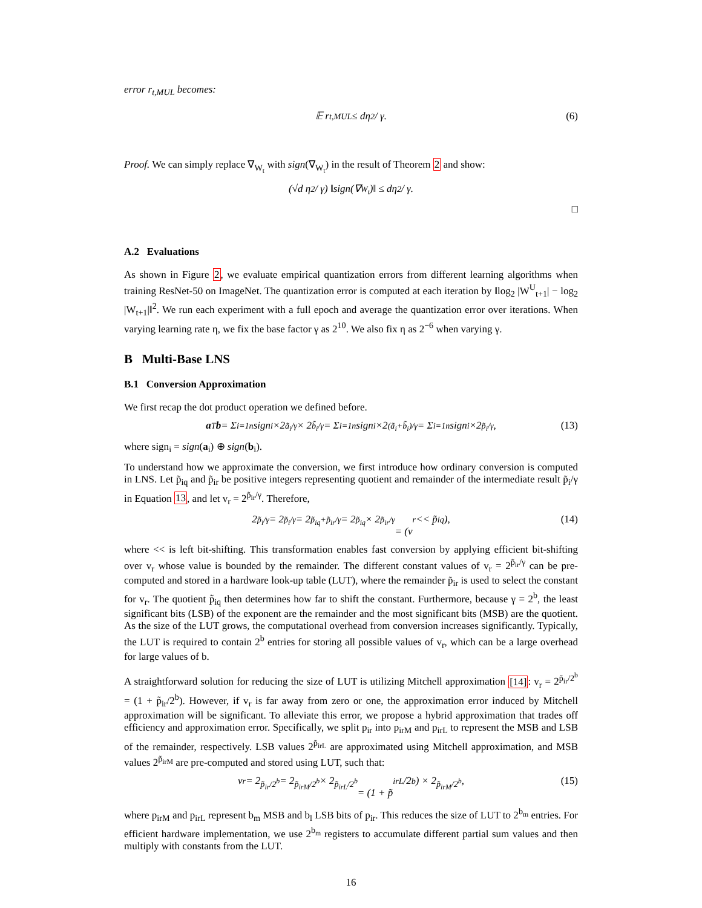error r<sub>t,MUL</sub> becomes:
𝔼 r<sub>t,MUL</sub> ≤ dη<sub>2</sub> / γ. (6)
Proof. We can simply replace ∇<sub>W<sub>t</sub></sub> with sign(∇<sub>W<sub>t</sub></sub>) in the result of Theorem 2 and show:
(√d η<sub>2</sub> / γ) ‖sign(∇<sub>W<sub>t</sub></sub>)‖ ≤ dη<sub>2</sub> / γ.
□
A.2 Evaluations
As shown in Figure 2, we evaluate empirical quantization errors from different learning algorithms when training ResNet-50 on ImageNet. The quantization error is computed at each iteration by ‖log<sub>2</sub> |W<sup>U</sup><sub>t+1</sub>| − log<sub>2</sub> |W<sub>t+1</sub>|‖<sup>2</sup>. We run each experiment with a full epoch and average the quantization error over iterations. When varying learning rate η, we fix the base factor γ as 2<sup>10</sup>. We also fix η as 2<sup>−6</sup> when varying γ.
B Multi-Base LNS
B.1 Conversion Approximation
We first recap the dot product operation we defined before.
a<sup>T</sup> b = Σ<sub>i=1</sub><sup>n</sup> sign<sub>i</sub> ×2<sup>ã<sub>i</sub>/γ</sup> × 2<sup>b̃<sub>i</sub>/γ</sup> = Σ<sub>i=1</sub><sup>n</sup> sign<sub>i</sub> ×2<sup>(ã<sub>i</sub>+b̃<sub>i</sub>)/γ</sup> = Σ<sub>i=1</sub><sup>n</sup> sign<sub>i</sub> ×2<sup>p̃<sub>i</sub>/γ</sup>, (13)
where sign<sub>i</sub> = sign(a<sub>i</sub>) ⊕ sign(b<sub>i</sub>).
To understand how we approximate the conversion, we first introduce how ordinary conversion is computed in LNS. Let p̃<sub>iq</sub> and p̃<sub>ir</sub> be positive integers representing quotient and remainder of the intermediate result p̃<sub>i</sub>/γ in Equation 13, and let v<sub>r</sub> = 2<sup>p̃<sub>ir</sub>/γ</sup>. Therefore,
2<sup>p̃<sub>i</sub>/γ</sup> = 2<sup>p̃<sub>i</sub>/γ</sup> = 2<sup>p̃<sub>iq</sub>+p̃<sub>ir</sub>/γ</sup> = 2<sup>p̃<sub>iq</sub></sup> × 2<sup>p̃<sub>ir</sub>/γ</sup>
= (v<sub>r</sub> << p̃<sub>iq</sub>), (14)
where << is left bit-shifting. This transformation enables fast conversion by applying efficient bit-shifting over v<sub>r</sub> whose value is bounded by the remainder. The different constant values of v<sub>r</sub> = 2<sup>p̃<sub>ir</sub>/γ</sup> can be pre-computed and stored in a hardware look-up table (LUT), where the remainder p̃<sub>ir</sub> is used to select the constant for v<sub>r</sub>. The quotient p̃<sub>iq</sub> then determines how far to shift the constant. Furthermore, because γ = 2<sup>b</sup>, the least significant bits (LSB) of the exponent are the remainder and the most significant bits (MSB) are the quotient. As the size of the LUT grows, the computational overhead from conversion increases significantly. Typically, the LUT is required to contain 2<sup>b</sup> entries for storing all possible values of v<sub>r</sub>, which can be a large overhead for large values of b.
A straightforward solution for reducing the size of LUT is utilizing Mitchell approximation [14]: v<sub>r</sub> = 2<sup>p̃<sub>ir</sub>/2<sup>b</sup></sup> = (1 + p̃<sub>ir</sub>/2<sup>b</sup>). However, if v<sub>r</sub> is far away from zero or one, the approximation error induced by Mitchell approximation will be significant. To alleviate this error, we propose a hybrid approximation that trades off efficiency and approximation error. Specifically, we split p<sub>ir</sub> into p<sub>irM</sub> and p<sub>irL</sub> to represent the MSB and LSB of the remainder, respectively. LSB values 2<sup>p̃<sub>irL</sub></sup> are approximated using Mitchell approximation, and MSB values 2<sup>p̃<sub>irM</sub></sup> are pre-computed and stored using LUT, such that:
v<sub>r</sub> = 2<sup>p̃<sub>ir</sub>/2<sup>b</sup></sup> = 2<sup>p̃<sub>irM</sub>/2<sup>b</sup></sup> × 2<sup>p̃<sub>irL</sub>/2<sup>b</sup></sup>
= (1 + p̃<sub>irL</sub>/2<sup>b</sup>) × 2<sup>p̃<sub>irM</sub>/2<sup>b</sup></sup>, (15)
where p<sub>irM</sub> and p<sub>irL</sub> represent b<sub>m</sub> MSB and b<sub>l</sub> LSB bits of p<sub>ir</sub>. This reduces the size of LUT to 2<sup>b<sub>m</sub></sup> entries. For efficient hardware implementation, we use 2<sup>b<sub>m</sub></sup> registers to accumulate different partial sum values and then multiply with constants from the LUT.
16